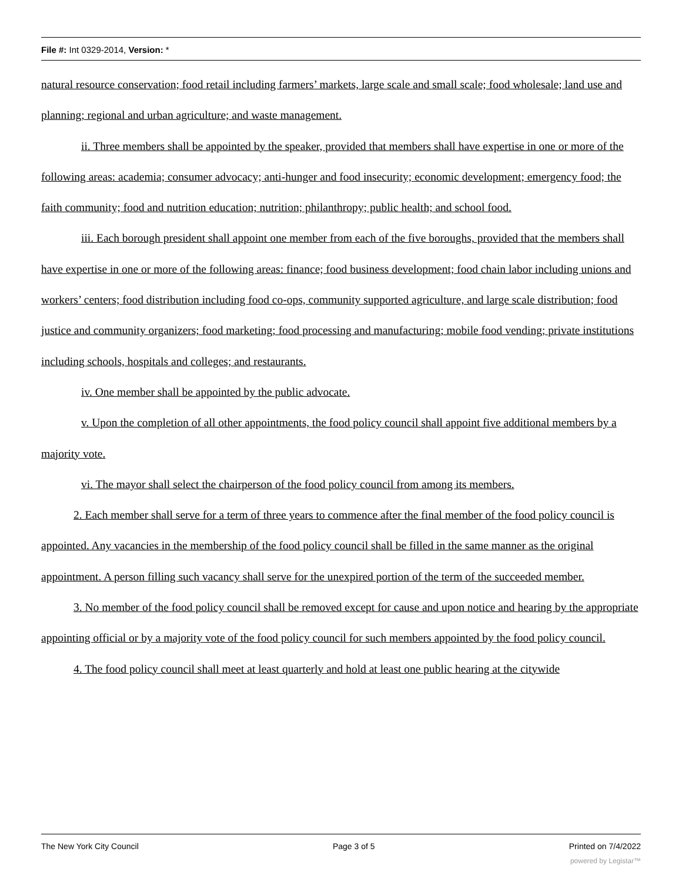File #: Int 0329-2014, Version: *
natural resource conservation; food retail including farmers’ markets, large scale and small scale; food wholesale; land use and planning; regional and urban agriculture; and waste management.
ii. Three members shall be appointed by the speaker, provided that members shall have expertise in one or more of the following areas: academia; consumer advocacy; anti-hunger and food insecurity; economic development; emergency food; the faith community; food and nutrition education; nutrition; philanthropy; public health; and school food.
iii. Each borough president shall appoint one member from each of the five boroughs, provided that the members shall have expertise in one or more of the following areas: finance; food business development; food chain labor including unions and workers’ centers; food distribution including food co-ops, community supported agriculture, and large scale distribution; food justice and community organizers; food marketing; food processing and manufacturing; mobile food vending; private institutions including schools, hospitals and colleges; and restaurants.
iv. One member shall be appointed by the public advocate.
v. Upon the completion of all other appointments, the food policy council shall appoint five additional members by a majority vote.
vi. The mayor shall select the chairperson of the food policy council from among its members.
2. Each member shall serve for a term of three years to commence after the final member of the food policy council is appointed. Any vacancies in the membership of the food policy council shall be filled in the same manner as the original appointment. A person filling such vacancy shall serve for the unexpired portion of the term of the succeeded member.
3. No member of the food policy council shall be removed except for cause and upon notice and hearing by the appropriate appointing official or by a majority vote of the food policy council for such members appointed by the food policy council.
4. The food policy council shall meet at least quarterly and hold at least one public hearing at the citywide
The New York City Council Page 3 of 5 Printed on 7/4/2022
powered by Legistar™